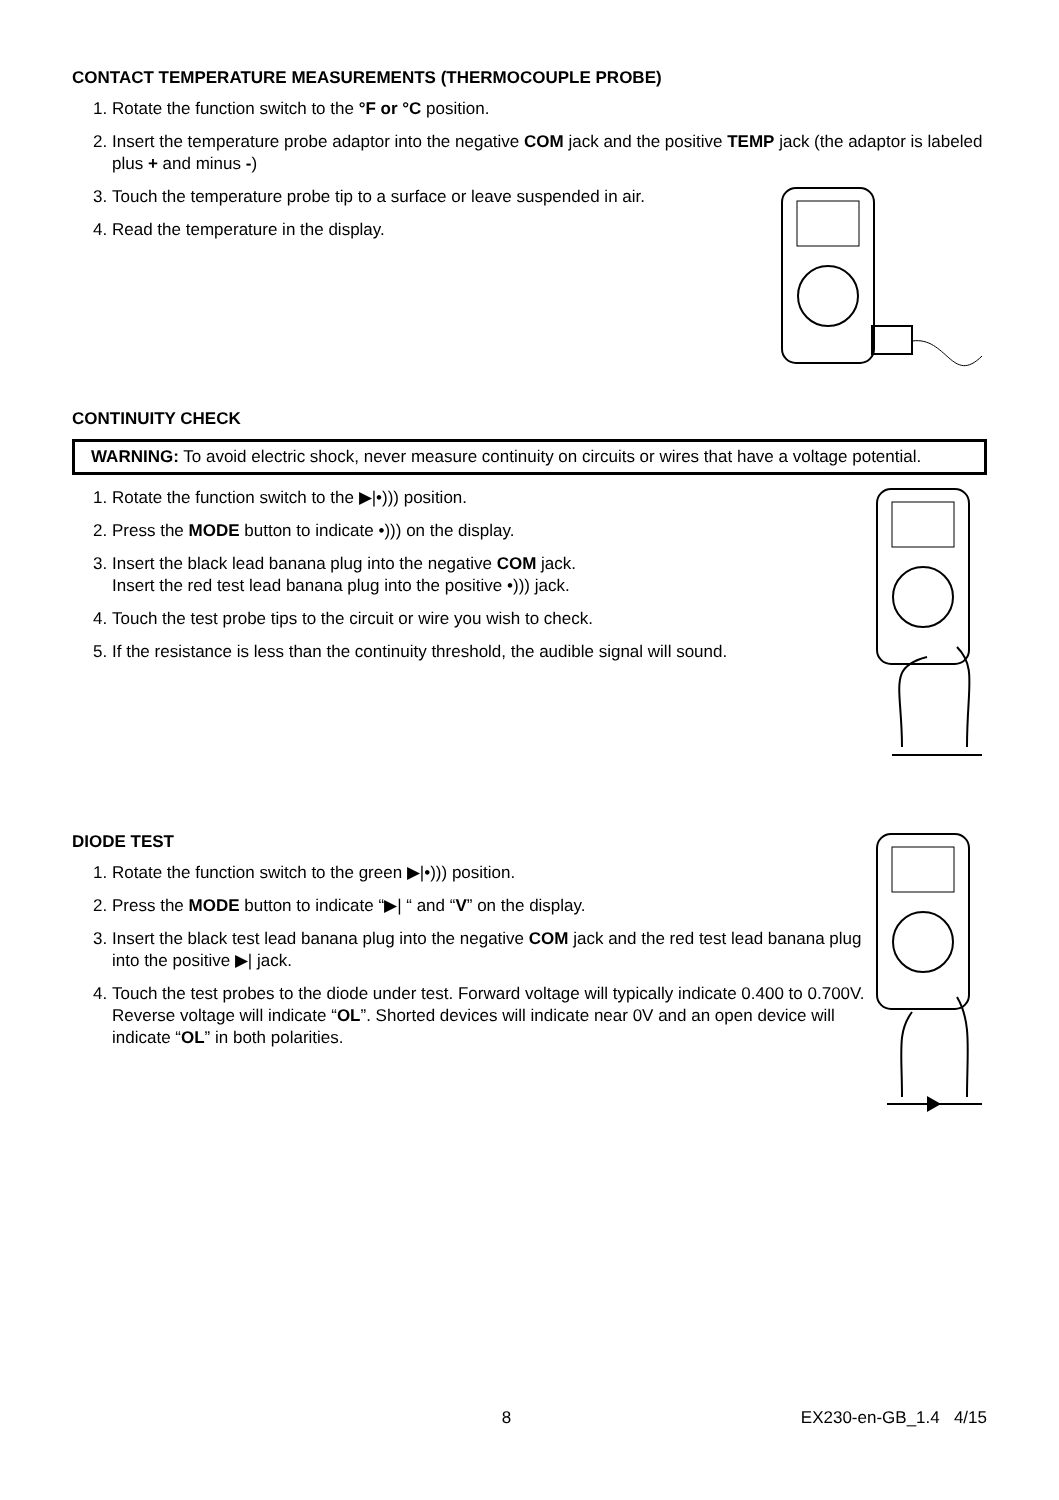CONTACT TEMPERATURE MEASUREMENTS (THERMOCOUPLE PROBE)
1. Rotate the function switch to the °F or °C position.
2. Insert the temperature probe adaptor into the negative COM jack and the positive TEMP jack (the adaptor is labeled plus + and minus -)
3. Touch the temperature probe tip to a surface or leave suspended in air.
4. Read the temperature in the display.
CONTINUITY CHECK
WARNING: To avoid electric shock, never measure continuity on circuits or wires that have a voltage potential.
1. Rotate the function switch to the ▶|•))) position.
2. Press the MODE button to indicate •))) on the display.
3. Insert the black lead banana plug into the negative COM jack.
Insert the red test lead banana plug into the positive •))) jack.
4. Touch the test probe tips to the circuit or wire you wish to check.
5. If the resistance is less than the continuity threshold, the audible signal will sound.
DIODE TEST
1. Rotate the function switch to the green ▶|•))) position.
2. Press the MODE button to indicate “▶| “ and “V” on the display.
3. Insert the black test lead banana plug into the negative COM jack and the red test lead banana plug into the positive ▶| jack.
4. Touch the test probes to the diode under test. Forward voltage will typically indicate 0.400 to 0.700V. Reverse voltage will indicate “OL”. Shorted devices will indicate near 0V and an open device will indicate “OL” in both polarities.
8 EX230-en-GB_1.4 4/15